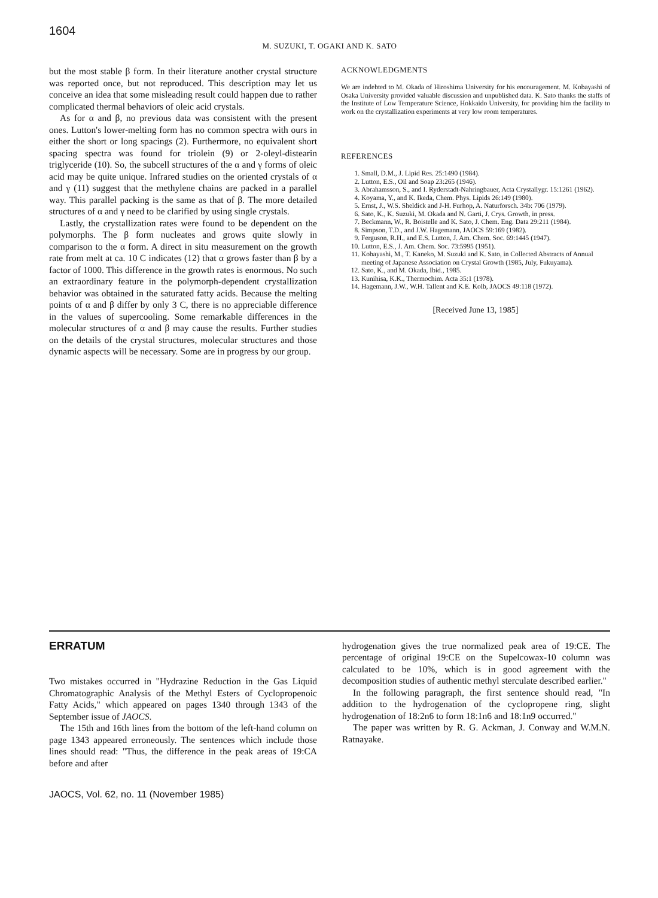1604
M. SUZUKI, T. OGAKI AND K. SATO
but the most stable β form. In their literature another crystal structure was reported once, but not reproduced. This description may let us conceive an idea that some misleading result could happen due to rather complicated thermal behaviors of oleic acid crystals.
As for α and β, no previous data was consistent with the present ones. Lutton's lower-melting form has no common spectra with ours in either the short or long spacings (2). Furthermore, no equivalent short spacing spectra was found for triolein (9) or 2-oleyl-distearin triglyceride (10). So, the subcell structures of the α and γ forms of oleic acid may be quite unique. Infrared studies on the oriented crystals of α and γ (11) suggest that the methylene chains are packed in a parallel way. This parallel packing is the same as that of β. The more detailed structures of α and γ need to be clarified by using single crystals.
Lastly, the crystallization rates were found to be dependent on the polymorphs. The β form nucleates and grows quite slowly in comparison to the α form. A direct in situ measurement on the growth rate from melt at ca. 10 C indicates (12) that α grows faster than β by a factor of 1000. This difference in the growth rates is enormous. No such an extraordinary feature in the polymorph-dependent crystallization behavior was obtained in the saturated fatty acids. Because the melting points of α and β differ by only 3 C, there is no appreciable difference in the values of supercooling. Some remarkable differences in the molecular structures of α and β may cause the results. Further studies on the details of the crystal structures, molecular structures and those dynamic aspects will be necessary. Some are in progress by our group.
ACKNOWLEDGMENTS
We are indebted to M. Okada of Hiroshima University for his encouragement. M. Kobayashi of Osaka University provided valuable discussion and unpublished data. K. Sato thanks the staffs of the Institute of Low Temperature Science, Hokkaido University, for providing him the facility to work on the crystallization experiments at very low room temperatures.
REFERENCES
1. Small, D.M., J. Lipid Res. 25:1490 (1984).
2. Lutton, E.S., Oil and Soap 23:265 (1946).
3. Abrahamsson, S., and I. Ryderstadt-Nahringbauer, Acta Crystallygr. 15:1261 (1962).
4. Koyama, Y., and K. Ikeda, Chem. Phys. Lipids 26:149 (1980).
5. Ernst, J., W.S. Sheldick and J-H. Furhop, A. Naturforsch. 34b: 706 (1979).
6. Sato, K., K. Suzuki, M. Okada and N. Garti, J. Crys. Growth, in press.
7. Beckmann, W., R. Boistelle and K. Sato, J. Chem. Eng. Data 29:211 (1984).
8. Simpson, T.D., and J.W. Hagemann, JAOCS 59:169 (1982).
9. Ferguson, R.H., and E.S. Lutton, J. Am. Chem. Soc. 69:1445 (1947).
10. Lutton, E.S., J. Am. Chem. Soc. 73:5995 (1951).
11. Kobayashi, M., T. Kaneko, M. Suzuki and K. Sato, in Collected Abstracts of Annual meeting of Japanese Association on Crystal Growth (1985, July, Fukuyama).
12. Sato, K., and M. Okada, Ibid., 1985.
13. Kunihisa, K.K., Thermochim. Acta 35:1 (1978).
14. Hagemann, J.W., W.H. Tallent and K.E. Kolb, JAOCS 49:118 (1972).
[Received June 13, 1985]
ERRATUM
Two mistakes occurred in "Hydrazine Reduction in the Gas Liquid Chromatographic Analysis of the Methyl Esters of Cyclopropenoic Fatty Acids," which appeared on pages 1340 through 1343 of the September issue of JAOCS.
The 15th and 16th lines from the bottom of the left-hand column on page 1343 appeared erroneously. The sentences which include those lines should read: "Thus, the difference in the peak areas of 19:CA before and after
hydrogenation gives the true normalized peak area of 19:CE. The percentage of original 19:CE on the Supelcowax-10 column was calculated to be 10%, which is in good agreement with the decomposition studies of authentic methyl sterculate described earlier."
In the following paragraph, the first sentence should read, "In addition to the hydrogenation of the cyclopropene ring, slight hydrogenation of 18:2n6 to form 18:1n6 and 18:1n9 occurred."
The paper was written by R. G. Ackman, J. Conway and W.M.N. Ratnayake.
JAOCS, Vol. 62, no. 11 (November 1985)